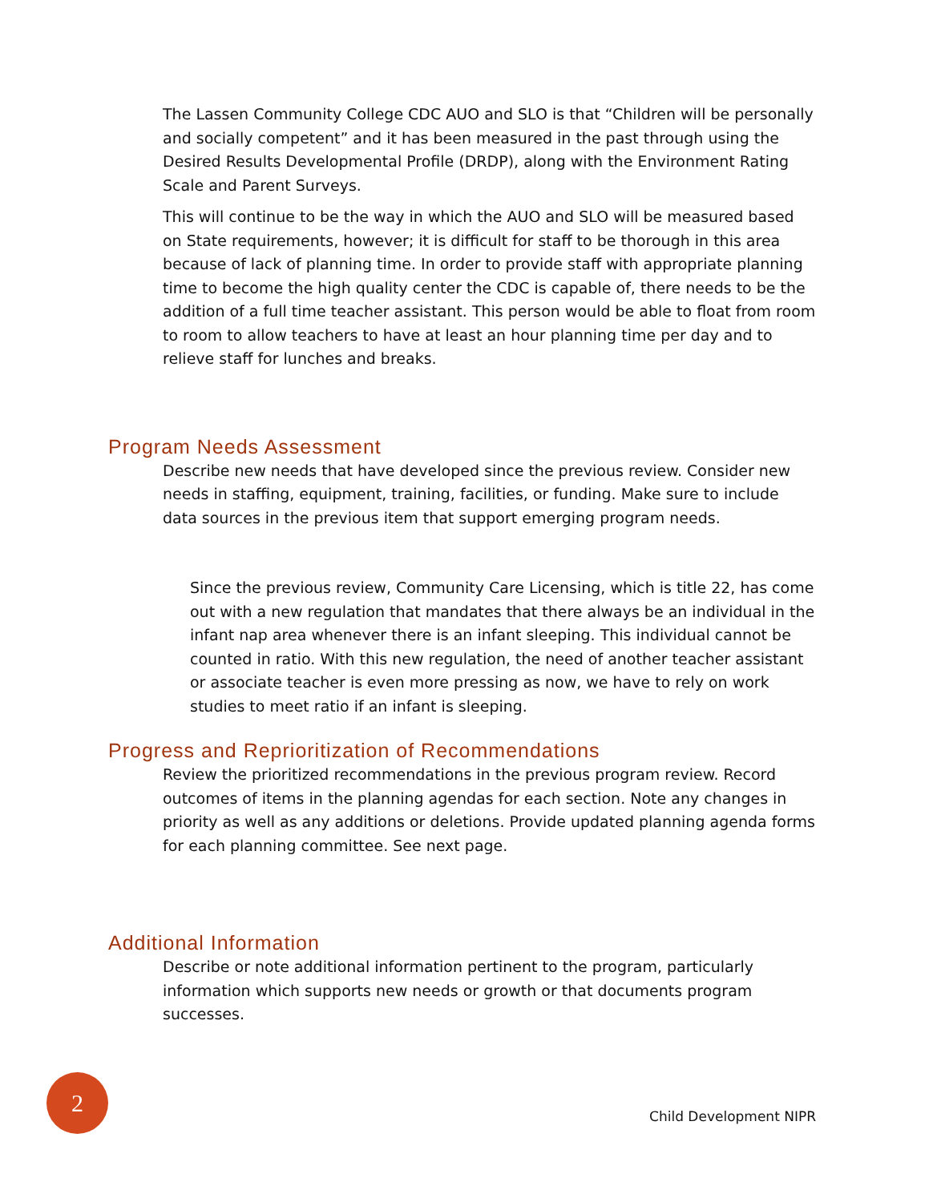The Lassen Community College CDC AUO and SLO is that “Children will be personally and socially competent” and it has been measured in the past through using the Desired Results Developmental Profile (DRDP), along with the Environment Rating Scale and Parent Surveys.
This will continue to be the way in which the AUO and SLO will be measured based on State requirements, however; it is difficult for staff to be thorough in this area because of lack of planning time. In order to provide staff with appropriate planning time to become the high quality center the CDC is capable of, there needs to be the addition of a full time teacher assistant. This person would be able to float from room to room to allow teachers to have at least an hour planning time per day and to relieve staff for lunches and breaks.
Program Needs Assessment
Describe new needs that have developed since the previous review. Consider new needs in staffing, equipment, training, facilities, or funding. Make sure to include data sources in the previous item that support emerging program needs.
Since the previous review, Community Care Licensing, which is title 22, has come out with a new regulation that mandates that there always be an individual in the infant nap area whenever there is an infant sleeping. This individual cannot be counted in ratio. With this new regulation, the need of another teacher assistant or associate teacher is even more pressing as now, we have to rely on work studies to meet ratio if an infant is sleeping.
Progress and Reprioritization of Recommendations
Review the prioritized recommendations in the previous program review. Record outcomes of items in the planning agendas for each section. Note any changes in priority as well as any additions or deletions. Provide updated planning agenda forms for each planning committee. See next page.
Additional Information
Describe or note additional information pertinent to the program, particularly information which supports new needs or growth or that documents program successes.
2
Child Development NIPR